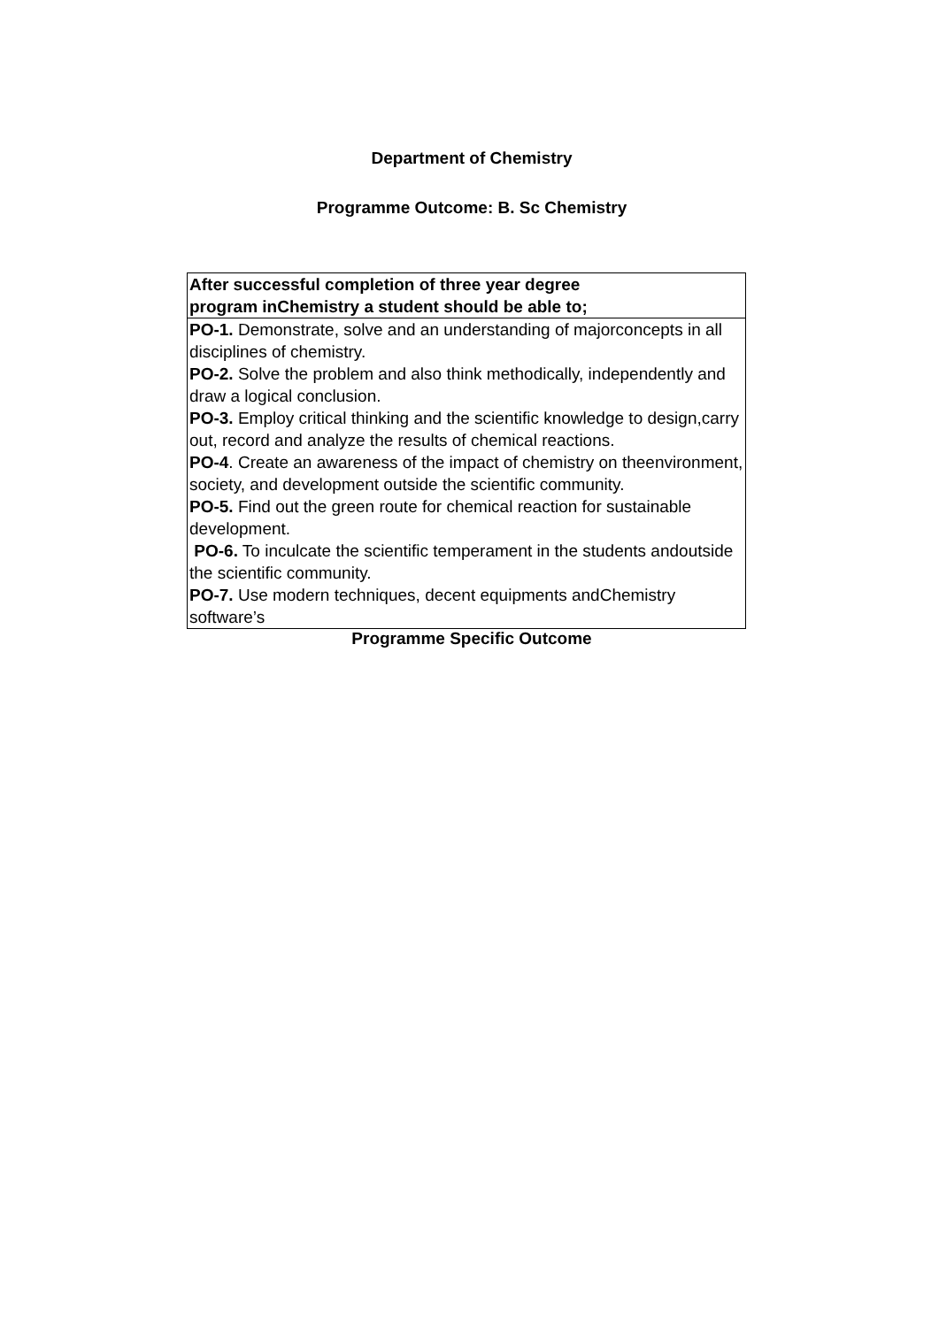Department of Chemistry
Programme Outcome: B. Sc Chemistry
| After successful completion of three year degree program inChemistry a student should be able to; |
| --- |
| PO-1. Demonstrate, solve and an understanding of majorconcepts in all disciplines of chemistry. PO-2. Solve the problem and also think methodically, independently and draw a logical conclusion. PO-3. Employ critical thinking and the scientific knowledge to design,carry out, record and analyze the results of chemical reactions. PO-4 . Create an awareness of the impact of chemistry on theenvironment, society, and development outside the scientific community. PO-5. Find out the green route for chemical reaction for sustainable development. PO-6. To inculcate the scientific temperament in the students andoutside the scientific community. PO-7. Use modern techniques, decent equipments andChemistry software’s |
Programme Specific Outcome